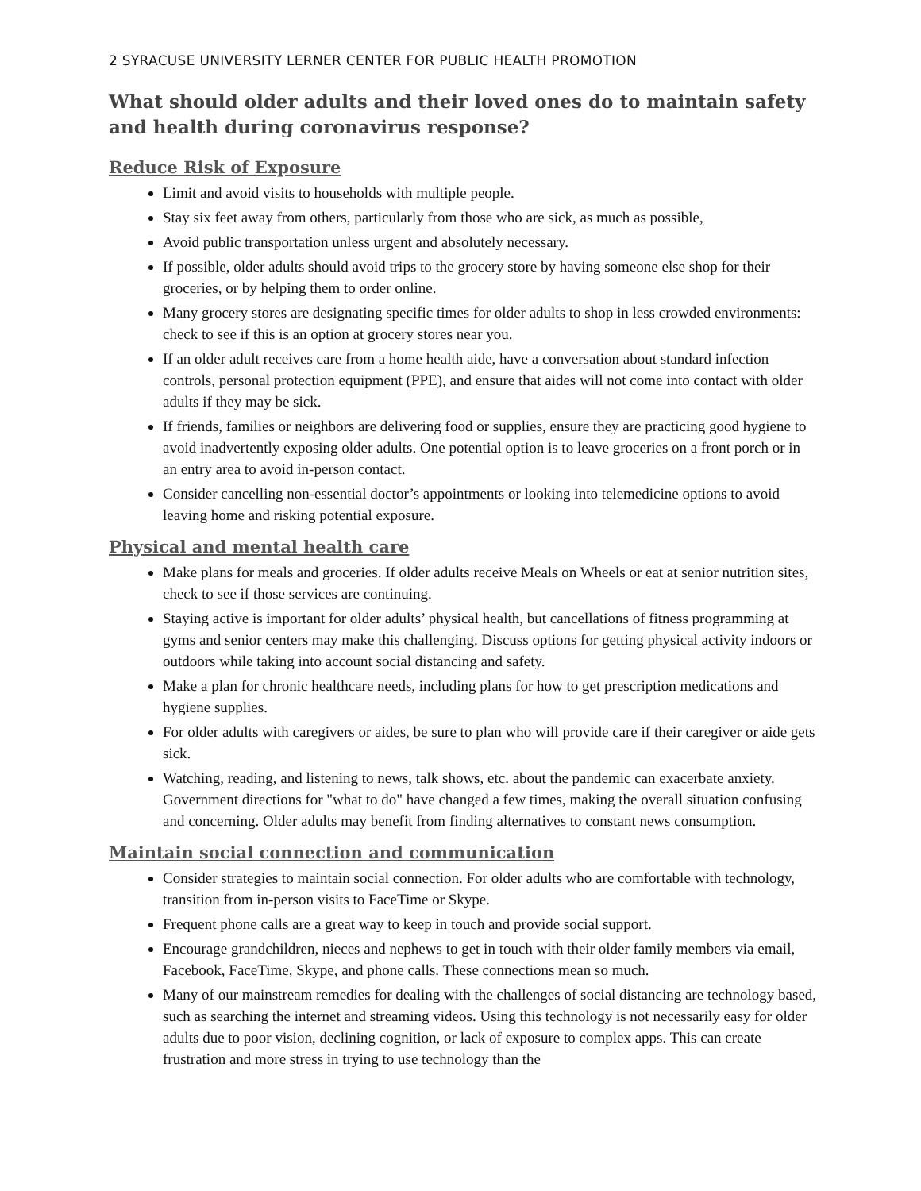2 SYRACUSE UNIVERSITY LERNER CENTER FOR PUBLIC HEALTH PROMOTION
What should older adults and their loved ones do to maintain safety and health during coronavirus response?
Reduce Risk of Exposure
Limit and avoid visits to households with multiple people.
Stay six feet away from others, particularly from those who are sick, as much as possible,
Avoid public transportation unless urgent and absolutely necessary.
If possible, older adults should avoid trips to the grocery store by having someone else shop for their groceries, or by helping them to order online.
Many grocery stores are designating specific times for older adults to shop in less crowded environments: check to see if this is an option at grocery stores near you.
If an older adult receives care from a home health aide, have a conversation about standard infection controls, personal protection equipment (PPE), and ensure that aides will not come into contact with older adults if they may be sick.
If friends, families or neighbors are delivering food or supplies, ensure they are practicing good hygiene to avoid inadvertently exposing older adults. One potential option is to leave groceries on a front porch or in an entry area to avoid in-person contact.
Consider cancelling non-essential doctor’s appointments or looking into telemedicine options to avoid leaving home and risking potential exposure.
Physical and mental health care
Make plans for meals and groceries. If older adults receive Meals on Wheels or eat at senior nutrition sites, check to see if those services are continuing.
Staying active is important for older adults’ physical health, but cancellations of fitness programming at gyms and senior centers may make this challenging. Discuss options for getting physical activity indoors or outdoors while taking into account social distancing and safety.
Make a plan for chronic healthcare needs, including plans for how to get prescription medications and hygiene supplies.
For older adults with caregivers or aides, be sure to plan who will provide care if their caregiver or aide gets sick.
Watching, reading, and listening to news, talk shows, etc. about the pandemic can exacerbate anxiety. Government directions for "what to do" have changed a few times, making the overall situation confusing and concerning. Older adults may benefit from finding alternatives to constant news consumption.
Maintain social connection and communication
Consider strategies to maintain social connection. For older adults who are comfortable with technology, transition from in-person visits to FaceTime or Skype.
Frequent phone calls are a great way to keep in touch and provide social support.
Encourage grandchildren, nieces and nephews to get in touch with their older family members via email, Facebook, FaceTime, Skype, and phone calls. These connections mean so much.
Many of our mainstream remedies for dealing with the challenges of social distancing are technology based, such as searching the internet and streaming videos. Using this technology is not necessarily easy for older adults due to poor vision, declining cognition, or lack of exposure to complex apps. This can create frustration and more stress in trying to use technology than the